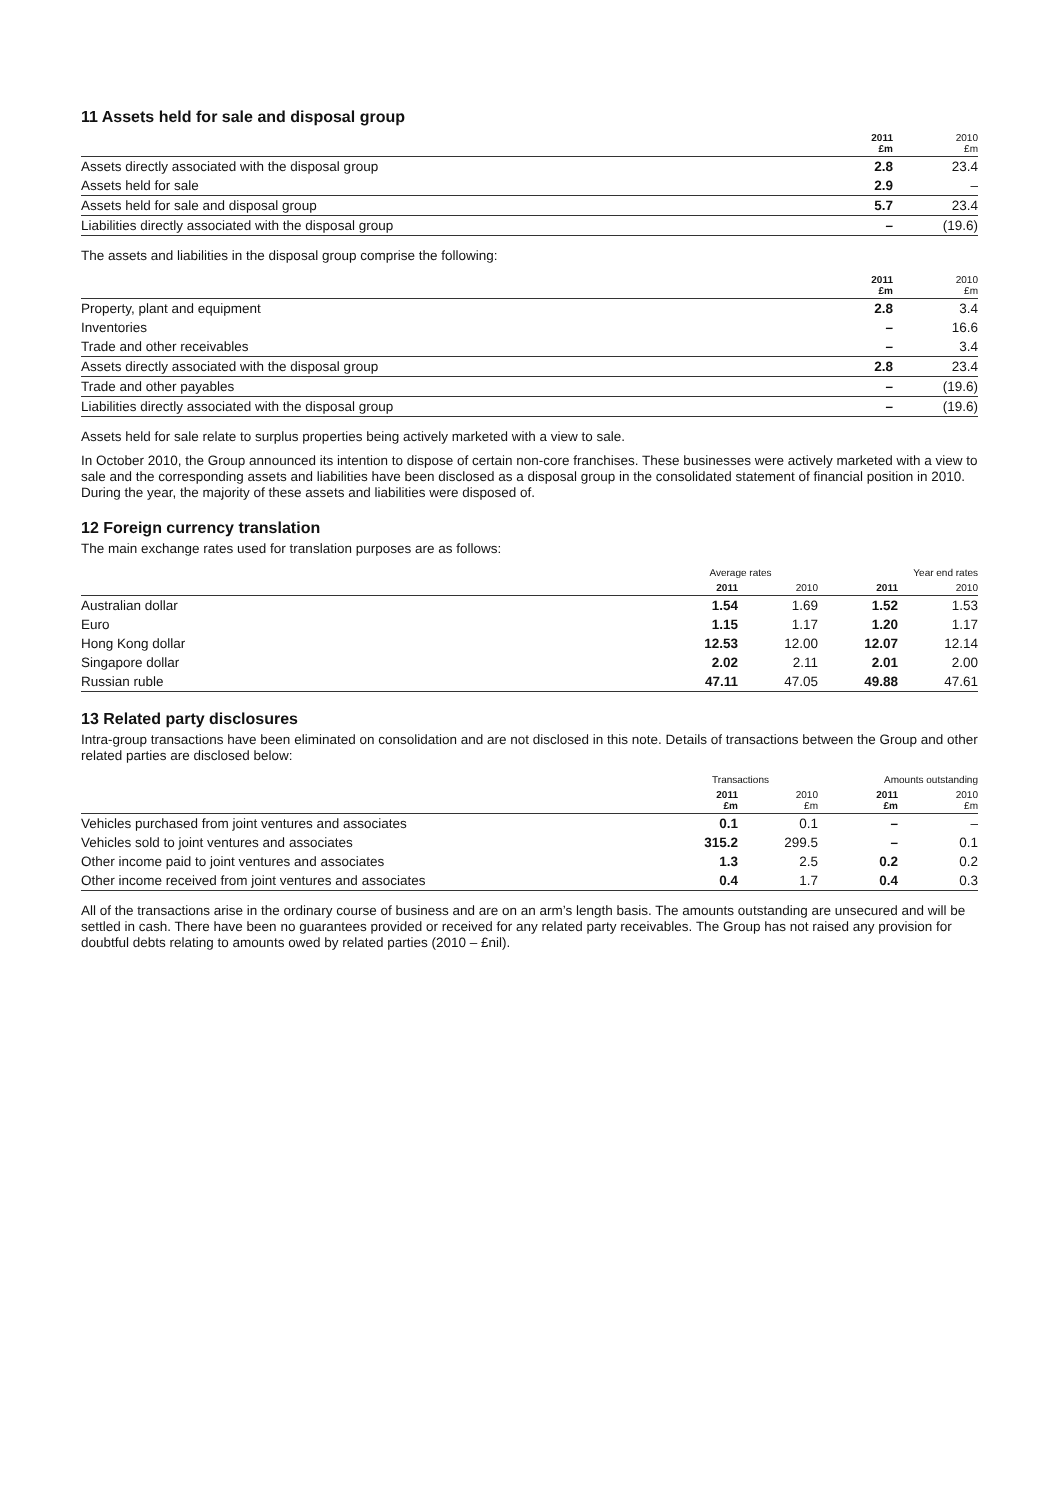11 Assets held for sale and disposal group
| | 2011 £m | 2010 £m |
| --- | --- | --- |
| Assets directly associated with the disposal group | 2.8 | 23.4 |
| Assets held for sale | 2.9 | – |
| Assets held for sale and disposal group | 5.7 | 23.4 |
| Liabilities directly associated with the disposal group | – | (19.6) |
The assets and liabilities in the disposal group comprise the following:
| | 2011 £m | 2010 £m |
| --- | --- | --- |
| Property, plant and equipment | 2.8 | 3.4 |
| Inventories | – | 16.6 |
| Trade and other receivables | – | 3.4 |
| Assets directly associated with the disposal group | 2.8 | 23.4 |
| Trade and other payables | – | (19.6) |
| Liabilities directly associated with the disposal group | – | (19.6) |
Assets held for sale relate to surplus properties being actively marketed with a view to sale.
In October 2010, the Group announced its intention to dispose of certain non-core franchises. These businesses were actively marketed with a view to sale and the corresponding assets and liabilities have been disclosed as a disposal group in the consolidated statement of financial position in 2010. During the year, the majority of these assets and liabilities were disposed of.
12 Foreign currency translation
The main exchange rates used for translation purposes are as follows:
| | Average rates | | Year end rates | |
| --- | --- | --- | --- | --- |
| | 2011 | 2010 | 2011 | 2010 |
| Australian dollar | 1.54 | 1.69 | 1.52 | 1.53 |
| Euro | 1.15 | 1.17 | 1.20 | 1.17 |
| Hong Kong dollar | 12.53 | 12.00 | 12.07 | 12.14 |
| Singapore dollar | 2.02 | 2.11 | 2.01 | 2.00 |
| Russian ruble | 47.11 | 47.05 | 49.88 | 47.61 |
13 Related party disclosures
Intra-group transactions have been eliminated on consolidation and are not disclosed in this note. Details of transactions between the Group and other related parties are disclosed below:
| | Transactions | | Amounts outstanding | |
| --- | --- | --- | --- | --- |
| | 2011 £m | 2010 £m | 2011 £m | 2010 £m |
| Vehicles purchased from joint ventures and associates | 0.1 | 0.1 | – | – |
| Vehicles sold to joint ventures and associates | 315.2 | 299.5 | – | 0.1 |
| Other income paid to joint ventures and associates | 1.3 | 2.5 | 0.2 | 0.2 |
| Other income received from joint ventures and associates | 0.4 | 1.7 | 0.4 | 0.3 |
All of the transactions arise in the ordinary course of business and are on an arm’s length basis. The amounts outstanding are unsecured and will be settled in cash. There have been no guarantees provided or received for any related party receivables. The Group has not raised any provision for doubtful debts relating to amounts owed by related parties (2010 – £nil).